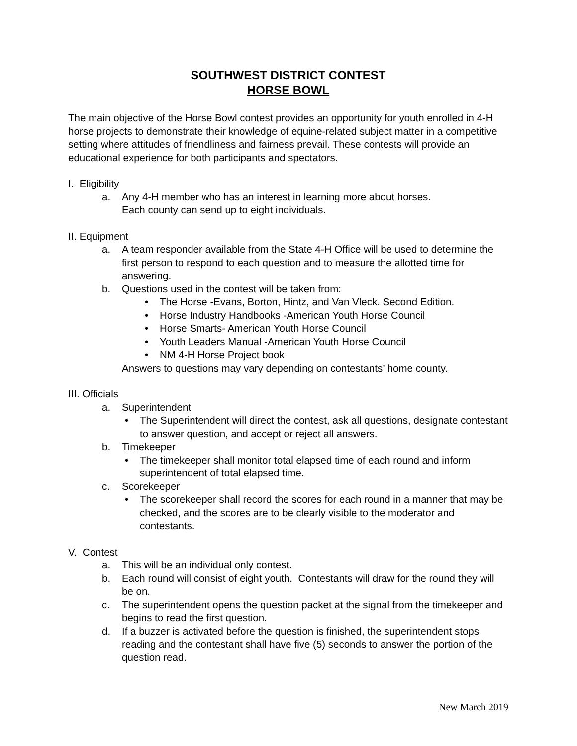SOUTHWEST DISTRICT CONTEST
HORSE BOWL
The main objective of the Horse Bowl contest provides an opportunity for youth enrolled in 4-H horse projects to demonstrate their knowledge of equine-related subject matter in a competitive setting where attitudes of friendliness and fairness prevail. These contests will provide an educational experience for both participants and spectators.
I. Eligibility
a. Any 4-H member who has an interest in learning more about horses.
Each county can send up to eight individuals.
II. Equipment
a. A team responder available from the State 4-H Office will be used to determine the first person to respond to each question and to measure the allotted time for answering.
b. Questions used in the contest will be taken from:
• The Horse -Evans, Borton, Hintz, and Van Vleck. Second Edition.
• Horse Industry Handbooks -American Youth Horse Council
• Horse Smarts- American Youth Horse Council
• Youth Leaders Manual -American Youth Horse Council
• NM 4-H Horse Project book
Answers to questions may vary depending on contestants’ home county.
III. Officials
a. Superintendent
• The Superintendent will direct the contest, ask all questions, designate contestant to answer question, and accept or reject all answers.
b. Timekeeper
• The timekeeper shall monitor total elapsed time of each round and inform superintendent of total elapsed time.
c. Scorekeeper
• The scorekeeper shall record the scores for each round in a manner that may be checked, and the scores are to be clearly visible to the moderator and contestants.
V. Contest
a. This will be an individual only contest.
b. Each round will consist of eight youth. Contestants will draw for the round they will be on.
c. The superintendent opens the question packet at the signal from the timekeeper and begins to read the first question.
d. If a buzzer is activated before the question is finished, the superintendent stops reading and the contestant shall have five (5) seconds to answer the portion of the question read.
New March 2019